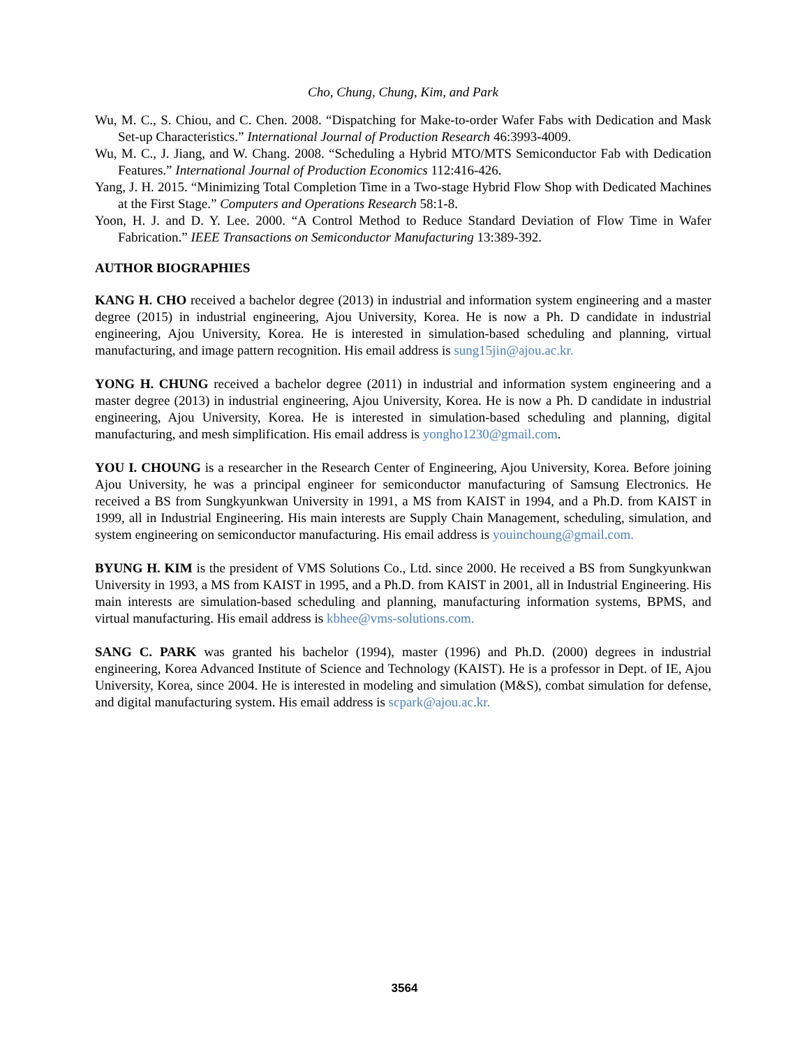Cho, Chung, Chung, Kim, and Park
Wu, M. C., S. Chiou, and C. Chen. 2008. “Dispatching for Make-to-order Wafer Fabs with Dedication and Mask Set-up Characteristics.” International Journal of Production Research 46:3993-4009.
Wu, M. C., J. Jiang, and W. Chang. 2008. “Scheduling a Hybrid MTO/MTS Semiconductor Fab with Dedication Features.” International Journal of Production Economics 112:416-426.
Yang, J. H. 2015. “Minimizing Total Completion Time in a Two-stage Hybrid Flow Shop with Dedicated Machines at the First Stage.” Computers and Operations Research 58:1-8.
Yoon, H. J. and D. Y. Lee. 2000. “A Control Method to Reduce Standard Deviation of Flow Time in Wafer Fabrication.” IEEE Transactions on Semiconductor Manufacturing 13:389-392.
AUTHOR BIOGRAPHIES
KANG H. CHO received a bachelor degree (2013) in industrial and information system engineering and a master degree (2015) in industrial engineering, Ajou University, Korea. He is now a Ph. D candidate in industrial engineering, Ajou University, Korea. He is interested in simulation-based scheduling and planning, virtual manufacturing, and image pattern recognition. His email address is sung15jin@ajou.ac.kr.
YONG H. CHUNG received a bachelor degree (2011) in industrial and information system engineering and a master degree (2013) in industrial engineering, Ajou University, Korea. He is now a Ph. D candidate in industrial engineering, Ajou University, Korea. He is interested in simulation-based scheduling and planning, digital manufacturing, and mesh simplification. His email address is yongho1230@gmail.com.
YOU I. CHOUNG is a researcher in the Research Center of Engineering, Ajou University, Korea. Before joining Ajou University, he was a principal engineer for semiconductor manufacturing of Samsung Electronics. He received a BS from Sungkyunkwan University in 1991, a MS from KAIST in 1994, and a Ph.D. from KAIST in 1999, all in Industrial Engineering. His main interests are Supply Chain Management, scheduling, simulation, and system engineering on semiconductor manufacturing. His email address is youinchoung@gmail.com.
BYUNG H. KIM is the president of VMS Solutions Co., Ltd. since 2000. He received a BS from Sungkyunkwan University in 1993, a MS from KAIST in 1995, and a Ph.D. from KAIST in 2001, all in Industrial Engineering. His main interests are simulation-based scheduling and planning, manufacturing information systems, BPMS, and virtual manufacturing. His email address is kbhee@vms-solutions.com.
SANG C. PARK was granted his bachelor (1994), master (1996) and Ph.D. (2000) degrees in industrial engineering, Korea Advanced Institute of Science and Technology (KAIST). He is a professor in Dept. of IE, Ajou University, Korea, since 2004. He is interested in modeling and simulation (M&S), combat simulation for defense, and digital manufacturing system. His email address is scpark@ajou.ac.kr.
3564